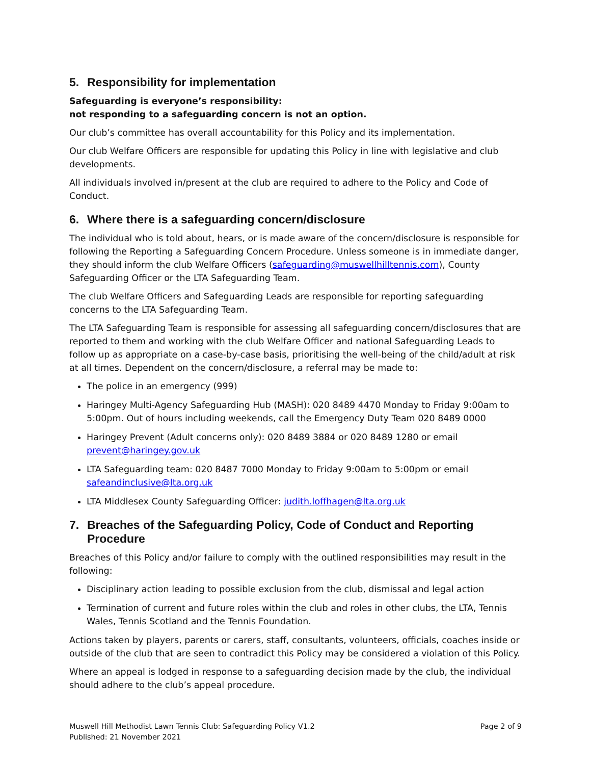5. Responsibility for implementation
Safeguarding is everyone’s responsibility:
not responding to a safeguarding concern is not an option.
Our club’s committee has overall accountability for this Policy and its implementation.
Our club Welfare Officers are responsible for updating this Policy in line with legislative and club developments.
All individuals involved in/present at the club are required to adhere to the Policy and Code of Conduct.
6. Where there is a safeguarding concern/disclosure
The individual who is told about, hears, or is made aware of the concern/disclosure is responsible for following the Reporting a Safeguarding Concern Procedure. Unless someone is in immediate danger, they should inform the club Welfare Officers (safeguarding@muswellhilltennis.com), County Safeguarding Officer or the LTA Safeguarding Team.
The club Welfare Officers and Safeguarding Leads are responsible for reporting safeguarding concerns to the LTA Safeguarding Team.
The LTA Safeguarding Team is responsible for assessing all safeguarding concern/disclosures that are reported to them and working with the club Welfare Officer and national Safeguarding Leads to follow up as appropriate on a case-by-case basis, prioritising the well-being of the child/adult at risk at all times. Dependent on the concern/disclosure, a referral may be made to:
The police in an emergency (999)
Haringey Multi-Agency Safeguarding Hub (MASH): 020 8489 4470 Monday to Friday 9:00am to 5:00pm. Out of hours including weekends, call the Emergency Duty Team 020 8489 0000
Haringey Prevent (Adult concerns only): 020 8489 3884 or 020 8489 1280 or email prevent@haringey.gov.uk
LTA Safeguarding team: 020 8487 7000 Monday to Friday 9:00am to 5:00pm or email safeandinclusive@lta.org.uk
LTA Middlesex County Safeguarding Officer: judith.loffhagen@lta.org.uk
7. Breaches of the Safeguarding Policy, Code of Conduct and Reporting Procedure
Breaches of this Policy and/or failure to comply with the outlined responsibilities may result in the following:
Disciplinary action leading to possible exclusion from the club, dismissal and legal action
Termination of current and future roles within the club and roles in other clubs, the LTA, Tennis Wales, Tennis Scotland and the Tennis Foundation.
Actions taken by players, parents or carers, staff, consultants, volunteers, officials, coaches inside or outside of the club that are seen to contradict this Policy may be considered a violation of this Policy.
Where an appeal is lodged in response to a safeguarding decision made by the club, the individual should adhere to the club’s appeal procedure.
Muswell Hill Methodist Lawn Tennis Club: Safeguarding Policy V1.2
Published: 21 November 2021
Page 2 of 9